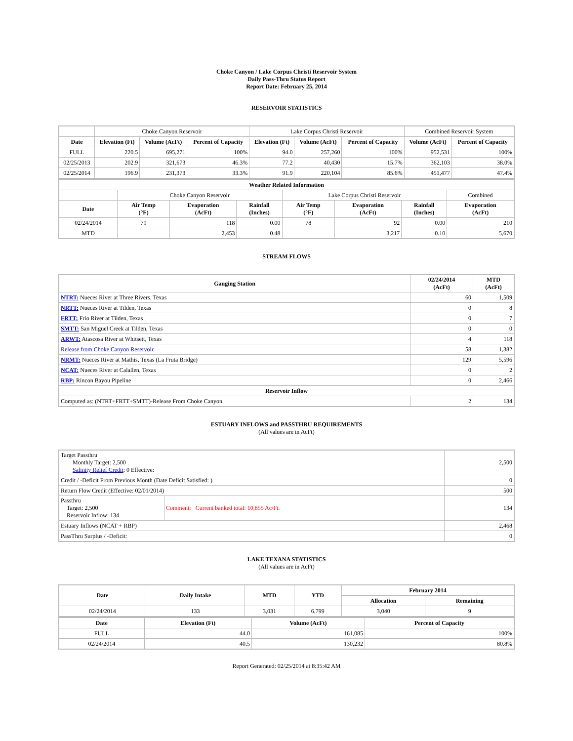Choke Canyon / Lake Corpus Christi Reservoir System
Daily Pass-Thru Status Report
Report Date: February 25, 2014
RESERVOIR STATISTICS
| | Choke Canyon Reservoir | | | Lake Corpus Christi Reservoir | | | Combined Reservoir System | |
| Date | Elevation (Ft) | Volume (AcFt) | Percent of Capacity | Elevation (Ft) | Volume (AcFt) | Percent of Capacity | Volume (AcFt) | Percent of Capacity |
| FULL | 220.5 | 695,271 | 100% | 94.0 | 257,260 | 100% | 952,531 | 100% |
| 02/25/2013 | 202.9 | 321,673 | 46.3% | 77.2 | 40,430 | 15.7% | 362,103 | 38.0% |
| 02/25/2014 | 196.9 | 231,373 | 33.3% | 91.9 | 220,104 | 85.6% | 451,477 | 47.4% |
| Weather Related Information | | | | | | | |
| --- | --- | --- | --- | --- | --- | --- | --- |
| | Choke Canyon Reservoir | | | Lake Corpus Christi Reservoir | | | Combined |
| Date | Air Temp (°F) | Evaporation (AcFt) | Rainfall (Inches) | Air Temp (°F) | Evaporation (AcFt) | Rainfall (Inches) | Evaporation (AcFt) |
| 02/24/2014 | 79 | 118 | 0.00 | 78 | 92 | 0.00 | 210 |
| MTD | | 2,453 | 0.48 | | 3,217 | 0.10 | 5,670 |
STREAM FLOWS
| Gauging Station | 02/24/2014 (AcFt) | MTD (AcFt) |
| --- | --- | --- |
| NTRT: Nueces River at Three Rivers, Texas | 60 | 1,509 |
| NRTT: Nueces River at Tilden, Texas | 0 | 8 |
| FRTT: Frio River at Tilden, Texas | 0 | 7 |
| SMTT: San Miguel Creek at Tilden, Texas | 0 | 0 |
| ARWT: Atascosa River at Whitsett, Texas | 4 | 118 |
| Release from Choke Canyon Reservoir | 58 | 1,382 |
| NRMT: Nueces River at Mathis, Texas (La Fruta Bridge) | 129 | 5,596 |
| NCAT: Nueces River at Calallen, Texas | 0 | 2 |
| RBP: Rincon Bayou Pipeline | 0 | 2,466 |
| Reservoir Inflow | | |
| Computed as: (NTRT+FRTT+SMTT)-Release From Choke Canyon | 2 | 134 |
ESTUARY INFLOWS and PASSTHRU REQUIREMENTS
(All values are in AcFt)
| Target Passthru Monthly Target: 2,500 Salinity Relief Credit : 0 Effective: | | 2,500 |
| Credit / -Deficit From Previous Month (Date Deficit Satisfied: ) | | 0 |
| Return Flow Credit (Effective: 02/01/2014) | | 500 |
| Passthru Target: 2,500 Reservoir Inflow: 134 | Comment: Current banked total: 10,855 Ac/Ft. | 134 |
| Estuary Inflows (NCAT + RBP) | | 2,468 |
| PassThru Surplus / -Deficit: | | 0 |
LAKE TEXANA STATISTICS
(All values are in AcFt)
| Date | Daily Intake | MTD | YTD | February 2014 | |
| --- | --- | --- | --- | --- | --- |
| | | | | Allocation | Remaining |
| 02/24/2014 | 133 | 3,031 | 6,799 | 3,040 | 9 |
| Date | Elevation (Ft) | Volume (AcFt) | Percent of Capacity |
| --- | --- | --- | --- |
| FULL | 44.0 | 161,085 | 100% |
| 02/24/2014 | 40.5 | 130,232 | 80.8% |
Report Generated: 02/25/2014 at 8:35:42 AM